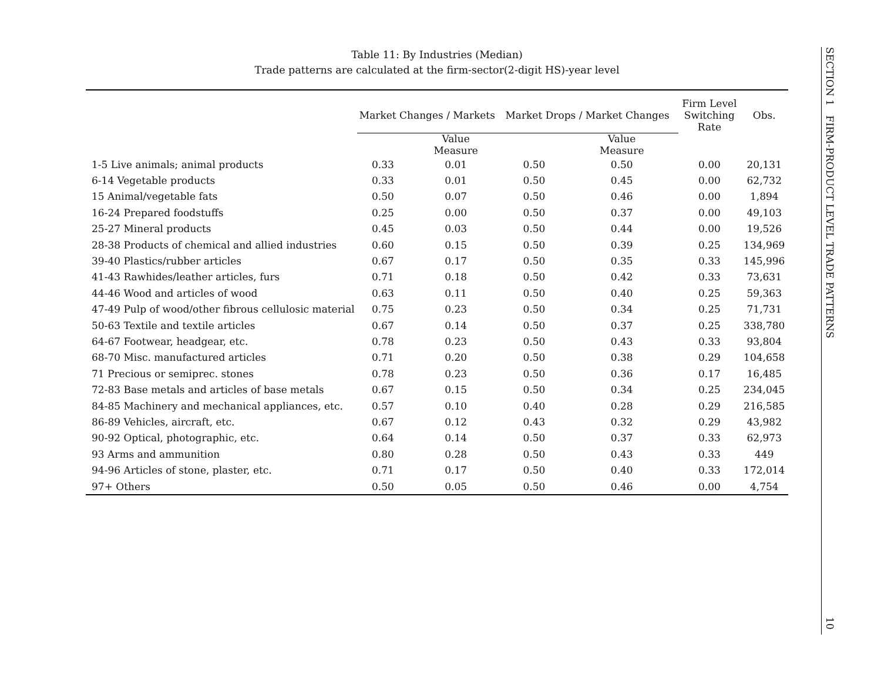Table 11: By Industries (Median)
Trade patterns are calculated at the firm-sector(2-digit HS)-year level
| | Market Changes / Markets | | Market Drops / Market Changes | | Firm Level Switching Rate | Obs. |
| --- | --- | --- | --- | --- | --- | --- |
| | | Value Measure | | Value Measure | | |
| 1-5 Live animals; animal products | 0.33 | 0.01 | 0.50 | 0.50 | 0.00 | 20,131 |
| 6-14 Vegetable products | 0.33 | 0.01 | 0.50 | 0.45 | 0.00 | 62,732 |
| 15 Animal/vegetable fats | 0.50 | 0.07 | 0.50 | 0.46 | 0.00 | 1,894 |
| 16-24 Prepared foodstuffs | 0.25 | 0.00 | 0.50 | 0.37 | 0.00 | 49,103 |
| 25-27 Mineral products | 0.45 | 0.03 | 0.50 | 0.44 | 0.00 | 19,526 |
| 28-38 Products of chemical and allied industries | 0.60 | 0.15 | 0.50 | 0.39 | 0.25 | 134,969 |
| 39-40 Plastics/rubber articles | 0.67 | 0.17 | 0.50 | 0.35 | 0.33 | 145,996 |
| 41-43 Rawhides/leather articles, furs | 0.71 | 0.18 | 0.50 | 0.42 | 0.33 | 73,631 |
| 44-46 Wood and articles of wood | 0.63 | 0.11 | 0.50 | 0.40 | 0.25 | 59,363 |
| 47-49 Pulp of wood/other fibrous cellulosic material | 0.75 | 0.23 | 0.50 | 0.34 | 0.25 | 71,731 |
| 50-63 Textile and textile articles | 0.67 | 0.14 | 0.50 | 0.37 | 0.25 | 338,780 |
| 64-67 Footwear, headgear, etc. | 0.78 | 0.23 | 0.50 | 0.43 | 0.33 | 93,804 |
| 68-70 Misc. manufactured articles | 0.71 | 0.20 | 0.50 | 0.38 | 0.29 | 104,658 |
| 71 Precious or semiprec. stones | 0.78 | 0.23 | 0.50 | 0.36 | 0.17 | 16,485 |
| 72-83 Base metals and articles of base metals | 0.67 | 0.15 | 0.50 | 0.34 | 0.25 | 234,045 |
| 84-85 Machinery and mechanical appliances, etc. | 0.57 | 0.10 | 0.40 | 0.28 | 0.29 | 216,585 |
| 86-89 Vehicles, aircraft, etc. | 0.67 | 0.12 | 0.43 | 0.32 | 0.29 | 43,982 |
| 90-92 Optical, photographic, etc. | 0.64 | 0.14 | 0.50 | 0.37 | 0.33 | 62,973 |
| 93 Arms and ammunition | 0.80 | 0.28 | 0.50 | 0.43 | 0.33 | 449 |
| 94-96 Articles of stone, plaster, etc. | 0.71 | 0.17 | 0.50 | 0.40 | 0.33 | 172,014 |
| 97+ Others | 0.50 | 0.05 | 0.50 | 0.46 | 0.00 | 4,754 |
SECTION 1 FIRM-PRODUCT LEVEL TRADE PATTERNS
10